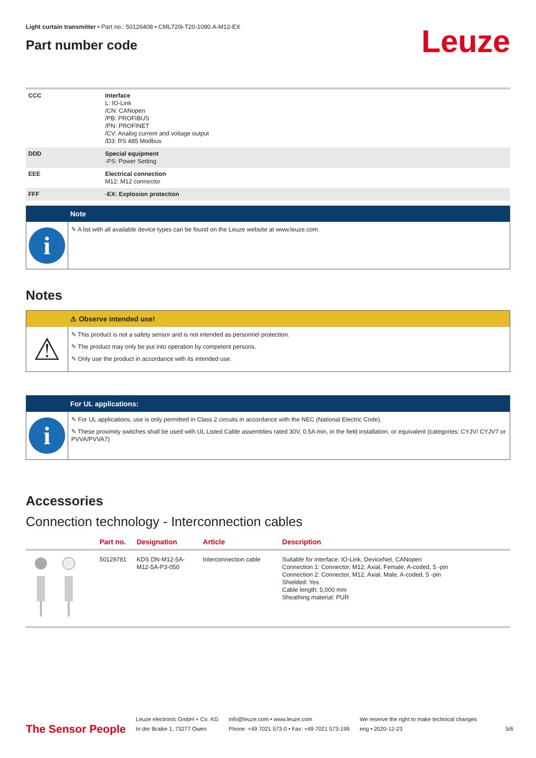Light curtain transmitter • Part no.: 50126408 • CML720i-T20-1090.A-M12-EX
Part number code
Leuze
| CCC | Interface L: IO-Link /CN: CANopen /PB: PROFIBUS /PN: PROFINET /CV: Analog current and voltage output /D3: RS 485 Modbus |
| DDD | Special equipment -PS: Power Setting |
| EEE | Electrical connection M12: M12 connector |
| FFF | -EX: Explosion protection |
Note
i
✎ A list with all available device types can be found on the Leuze website at www.leuze.com.
Notes
⚠ Observe intended use!
⚠
✎ This product is not a safety sensor and is not intended as personnel protection.
✎ The product may only be put into operation by competent persons.
✎ Only use the product in accordance with its intended use.
For UL applications:
i
✎ For UL applications, use is only permitted in Class 2 circuits in accordance with the NEC (National Electric Code).
✎ These proximity switches shall be used with UL Listed Cable assemblies rated 30V, 0.5A min, in the field installation, or equivalent (categories: CYJV/ CYJV7 or PVVA/PVVA7)
Accessories
Connection technology - Interconnection cables
| | Part no. | Designation | Article | Description |
| --- | --- | --- | --- | --- |
| | 50129781 | KDS DN-M12-5A- M12-5A-P3-050 | Interconnection cable | Suitable for interface: IO-Link, DeviceNet, CANopen Connection 1: Connector, M12, Axial, Female, A-coded, 5 -pin Connection 2: Connector, M12, Axial, Male, A-coded, 5 -pin Shielded: Yes Cable length: 5,000 mm Sheathing material: PUR |
The Sensor People
Leuze electronic GmbH + Co. KG
In der Braike 1, 73277 Owen
info@leuze.com • www.leuze.com
Phone: +49 7021 573-0 • Fax: +49 7021 573-199
We reserve the right to make technical changes
eng • 2020-12-23
5/6